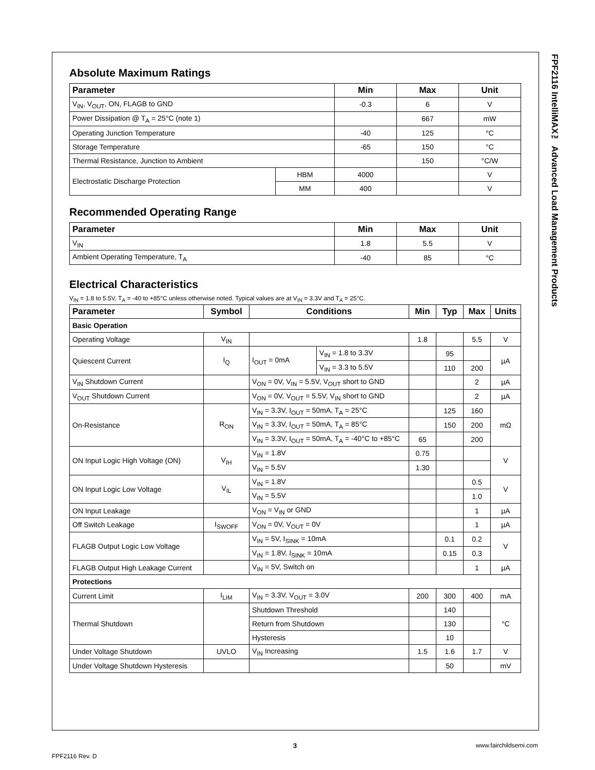FPF2116 IntelliMAX™ Advanced Load Management Products
Absolute Maximum Ratings
| Parameter | | Min | Max | Unit |
| --- | --- | --- | --- | --- |
| V<sub>IN</sub>, V<sub>OUT</sub>, ON, FLAGB to GND | | -0.3 | 6 | V |
| Power Dissipation @ T<sub>A</sub> = 25°C (note 1) | | | 667 | mW |
| Operating Junction Temperature | | -40 | 125 | °C |
| Storage Temperature | | -65 | 150 | °C |
| Thermal Resistance, Junction to Ambient | | | 150 | °C/W |
| Electrostatic Discharge Protection | HBM | 4000 | | V |
| | MM | 400 | | V |
Recommended Operating Range
| Parameter | Min | Max | Unit |
| --- | --- | --- | --- |
| V<sub>IN</sub> | 1.8 | 5.5 | V |
| Ambient Operating Temperature, T<sub>A</sub> | -40 | 85 | °C |
Electrical Characteristics
V<sub>IN</sub> = 1.8 to 5.5V, T<sub>A</sub> = -40 to +85°C unless otherwise noted. Typical values are at V<sub>IN</sub> = 3.3V and T<sub>A</sub> = 25°C.
| Parameter | Symbol | Conditions | | Min | Typ | Max | Units |
| --- | --- | --- | --- | --- | --- | --- | --- |
| Basic Operation | | | | | | | |
| Operating Voltage | V<sub>IN</sub> | | | 1.8 | | 5.5 | V |
| Quiescent Current | I<sub>Q</sub> | I<sub>OUT</sub> = 0mA | V<sub>IN</sub> = 1.8 to 3.3V | | 95 | | µA |
| | | | V<sub>IN</sub> = 3.3 to 5.5V | | 110 | 200 | |
| V<sub>IN</sub> Shutdown Current | | V<sub>ON</sub> = 0V, V<sub>IN</sub> = 5.5V, V<sub>OUT</sub> short to GND | | | | 2 | µA |
| V<sub>OUT</sub> Shutdown Current | | V<sub>ON</sub> = 0V, V<sub>OUT</sub> = 5.5V, V<sub>IN</sub> short to GND | | | | 2 | µA |
| On-Resistance | R<sub>ON</sub> | V<sub>IN</sub> = 3.3V, I<sub>OUT</sub> = 50mA, T<sub>A</sub> = 25°C | | | 125 | 160 | mΩ |
| | | V<sub>IN</sub> = 3.3V, I<sub>OUT</sub> = 50mA, T<sub>A</sub> = 85°C | | | 150 | 200 | |
| | | V<sub>IN</sub> = 3.3V, I<sub>OUT</sub> = 50mA, T<sub>A</sub> = -40°C to +85°C | | 65 | | 200 | |
| ON Input Logic High Voltage (ON) | V<sub>IH</sub> | V<sub>IN</sub> = 1.8V | | 0.75 | | | V |
| | | V<sub>IN</sub> = 5.5V | | 1.30 | | | |
| ON Input Logic Low Voltage | V<sub>IL</sub> | V<sub>IN</sub> = 1.8V | | | | 0.5 | V |
| | | V<sub>IN</sub> = 5.5V | | | | 1.0 | |
| ON Input Leakage | | V<sub>ON</sub> = V<sub>IN</sub> or GND | | | | 1 | µA |
| Off Switch Leakage | I<sub>SWOFF</sub> | V<sub>ON</sub> = 0V, V<sub>OUT</sub> = 0V | | | | 1 | µA |
| FLAGB Output Logic Low Voltage | | V<sub>IN</sub> = 5V, I<sub>SINK</sub> = 10mA | | | 0.1 | 0.2 | V |
| | | V<sub>IN</sub> = 1.8V, I<sub>SINK</sub> = 10mA | | | 0.15 | 0.3 | |
| FLAGB Output High Leakage Current | | V<sub>IN</sub> = 5V, Switch on | | | | 1 | µA |
| Protections | | | | | | | |
| Current Limit | I<sub>LIM</sub> | V<sub>IN</sub> = 3.3V, V<sub>OUT</sub> = 3.0V | | 200 | 300 | 400 | mA |
| Thermal Shutdown | | Shutdown Threshold | | | 140 | | °C |
| | | Return from Shutdown | | | 130 | | |
| | | Hysteresis | | | 10 | | |
| Under Voltage Shutdown | UVLO | V<sub>IN</sub> Increasing | | 1.5 | 1.6 | 1.7 | V |
| Under Voltage Shutdown Hysteresis | | | | | 50 | | mV |
3
www.fairchildsemi.com
FPF2116 Rev. D